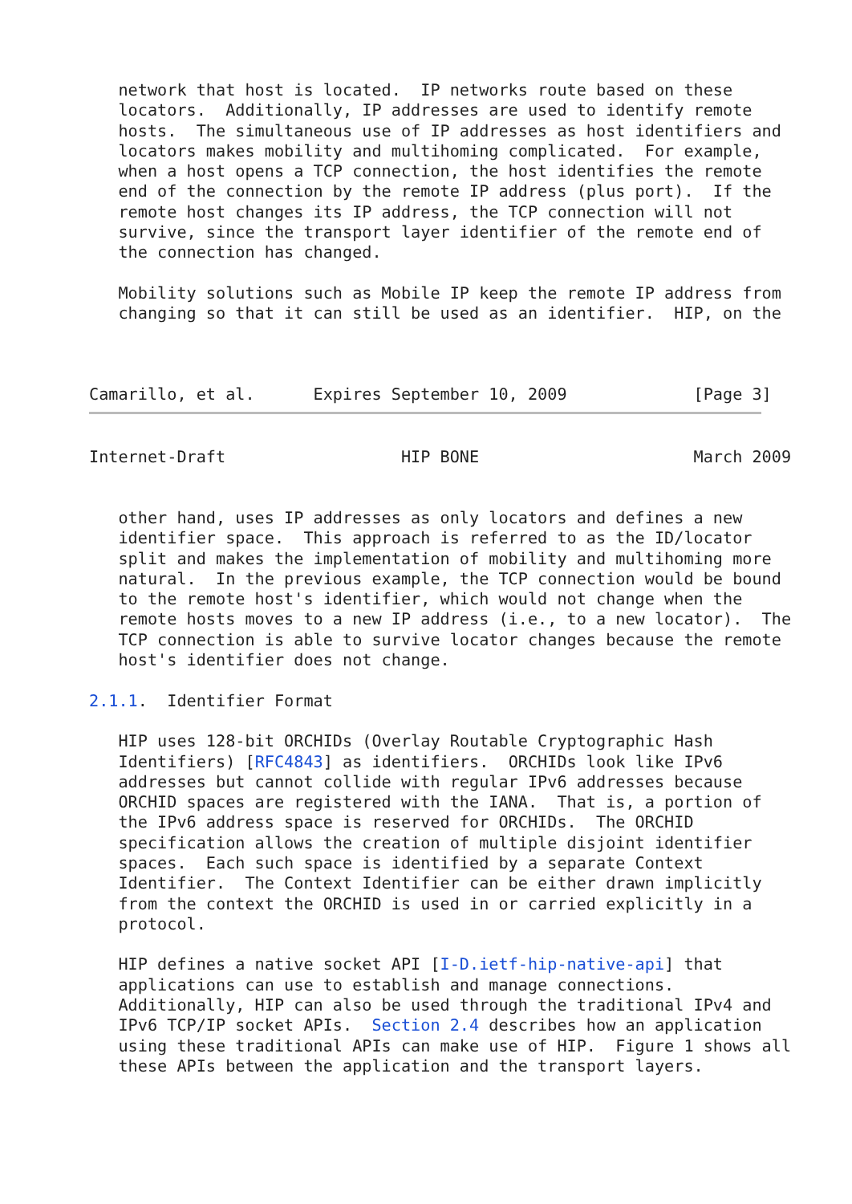network that host is located.  IP networks route based on these
   locators.  Additionally, IP addresses are used to identify remote
   hosts.  The simultaneous use of IP addresses as host identifiers and
   locators makes mobility and multihoming complicated.  For example,
   when a host opens a TCP connection, the host identifies the remote
   end of the connection by the remote IP address (plus port).  If the
   remote host changes its IP address, the TCP connection will not
   survive, since the transport layer identifier of the remote end of
   the connection has changed.

   Mobility solutions such as Mobile IP keep the remote IP address from
   changing so that it can still be used as an identifier.  HIP, on the



Camarillo, et al.      Expires September 10, 2009             [Page 3]

Internet-Draft                  HIP BONE                      March 2009


   other hand, uses IP addresses as only locators and defines a new
   identifier space.  This approach is referred to as the ID/locator
   split and makes the implementation of mobility and multihoming more
   natural.  In the previous example, the TCP connection would be bound
   to the remote host's identifier, which would not change when the
   remote hosts moves to a new IP address (i.e., to a new locator).  The
   TCP connection is able to survive locator changes because the remote
   host's identifier does not change.

2.1.1.  Identifier Format

   HIP uses 128-bit ORCHIDs (Overlay Routable Cryptographic Hash
   Identifiers) [RFC4843] as identifiers.  ORCHIDs look like IPv6
   addresses but cannot collide with regular IPv6 addresses because
   ORCHID spaces are registered with the IANA.  That is, a portion of
   the IPv6 address space is reserved for ORCHIDs.  The ORCHID
   specification allows the creation of multiple disjoint identifier
   spaces.  Each such space is identified by a separate Context
   Identifier.  The Context Identifier can be either drawn implicitly
   from the context the ORCHID is used in or carried explicitly in a
   protocol.

   HIP defines a native socket API [I-D.ietf-hip-native-api] that
   applications can use to establish and manage connections.
   Additionally, HIP can also be used through the traditional IPv4 and
   IPv6 TCP/IP socket APIs.  Section 2.4 describes how an application
   using these traditional APIs can make use of HIP.  Figure 1 shows all
   these APIs between the application and the transport layers.